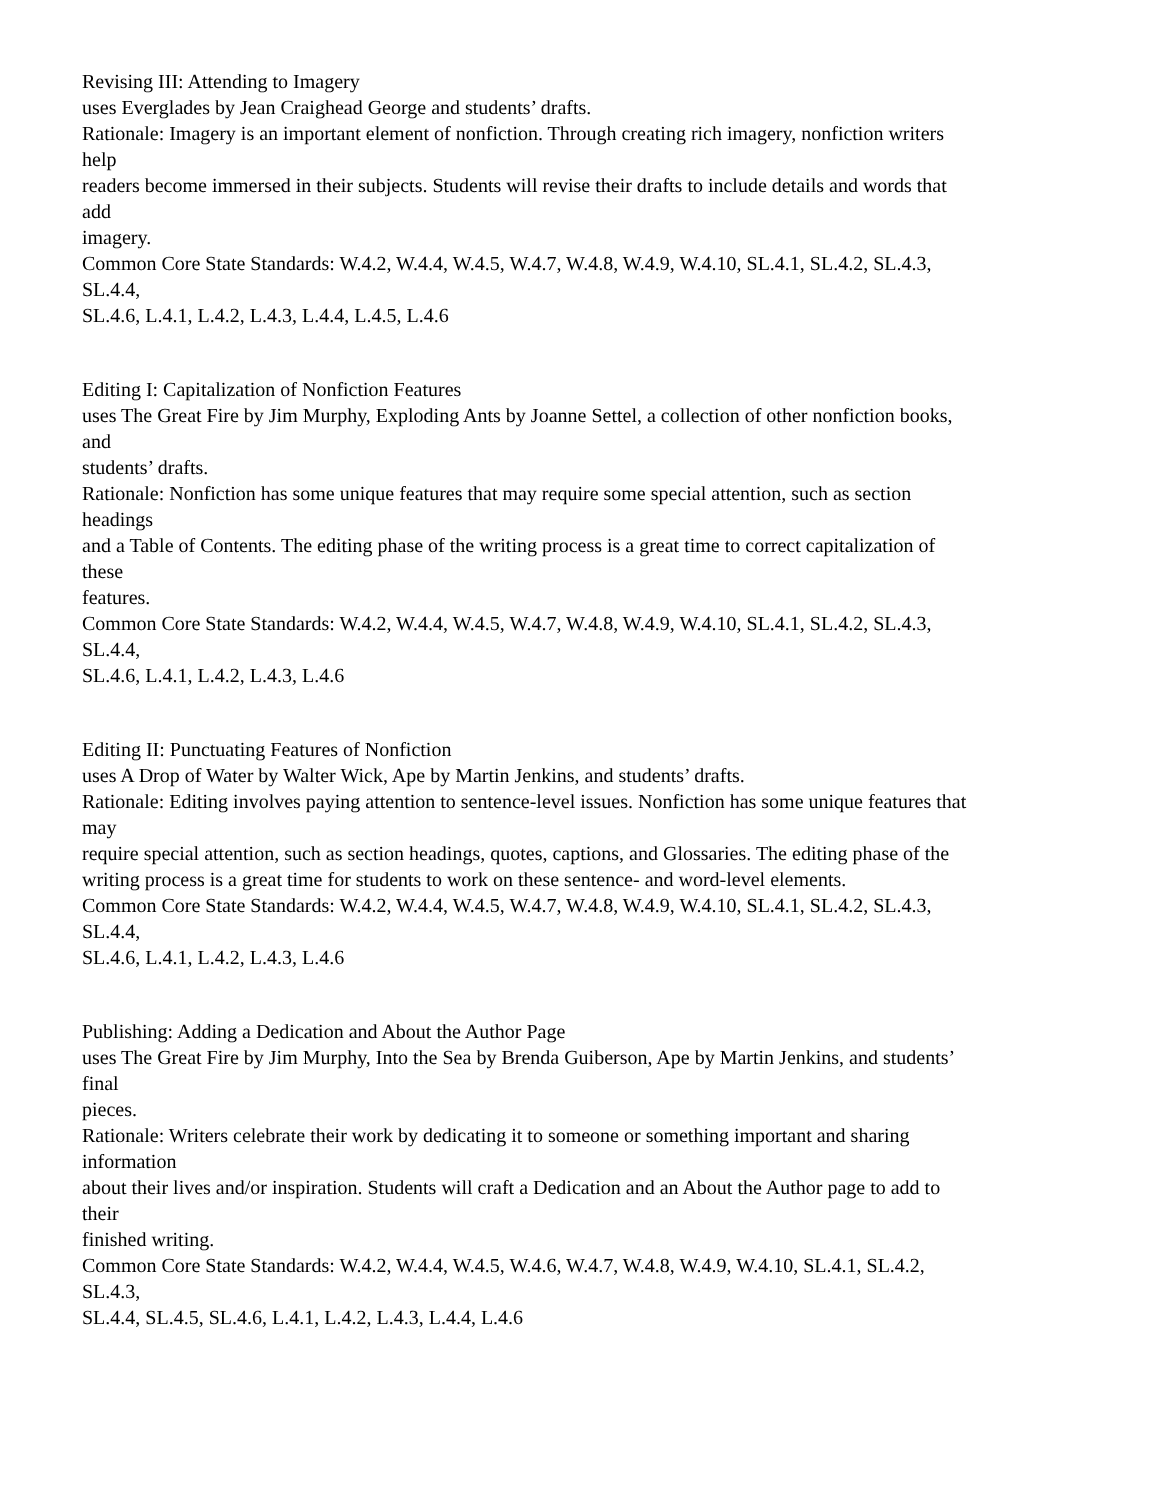Revising III: Attending to Imagery
uses Everglades by Jean Craighead George and students’ drafts.
Rationale: Imagery is an important element of nonfiction. Through creating rich imagery, nonfiction writers
help
readers become immersed in their subjects. Students will revise their drafts to include details and words that
add
imagery.
Common Core State Standards: W.4.2, W.4.4, W.4.5, W.4.7, W.4.8, W.4.9, W.4.10, SL.4.1, SL.4.2, SL.4.3,
SL.4.4,
SL.4.6, L.4.1, L.4.2, L.4.3, L.4.4, L.4.5, L.4.6
Editing I: Capitalization of Nonfiction Features
uses The Great Fire by Jim Murphy, Exploding Ants by Joanne Settel, a collection of other nonfiction books,
and
students’ drafts.
Rationale: Nonfiction has some unique features that may require some special attention, such as section
headings
and a Table of Contents. The editing phase of the writing process is a great time to correct capitalization of
these
features.
Common Core State Standards: W.4.2, W.4.4, W.4.5, W.4.7, W.4.8, W.4.9, W.4.10, SL.4.1, SL.4.2, SL.4.3,
SL.4.4,
SL.4.6, L.4.1, L.4.2, L.4.3, L.4.6
Editing II: Punctuating Features of Nonfiction
uses A Drop of Water by Walter Wick, Ape by Martin Jenkins, and students’ drafts.
Rationale: Editing involves paying attention to sentence-level issues. Nonfiction has some unique features that
may
require special attention, such as section headings, quotes, captions, and Glossaries. The editing phase of the
writing process is a great time for students to work on these sentence- and word-level elements.
Common Core State Standards: W.4.2, W.4.4, W.4.5, W.4.7, W.4.8, W.4.9, W.4.10, SL.4.1, SL.4.2, SL.4.3,
SL.4.4,
SL.4.6, L.4.1, L.4.2, L.4.3, L.4.6
Publishing: Adding a Dedication and About the Author Page
uses The Great Fire by Jim Murphy, Into the Sea by Brenda Guiberson, Ape by Martin Jenkins, and students’
final
pieces.
Rationale: Writers celebrate their work by dedicating it to someone or something important and sharing
information
about their lives and/or inspiration. Students will craft a Dedication and an About the Author page to add to
their
finished writing.
Common Core State Standards: W.4.2, W.4.4, W.4.5, W.4.6, W.4.7, W.4.8, W.4.9, W.4.10, SL.4.1, SL.4.2,
SL.4.3,
SL.4.4, SL.4.5, SL.4.6, L.4.1, L.4.2, L.4.3, L.4.4, L.4.6